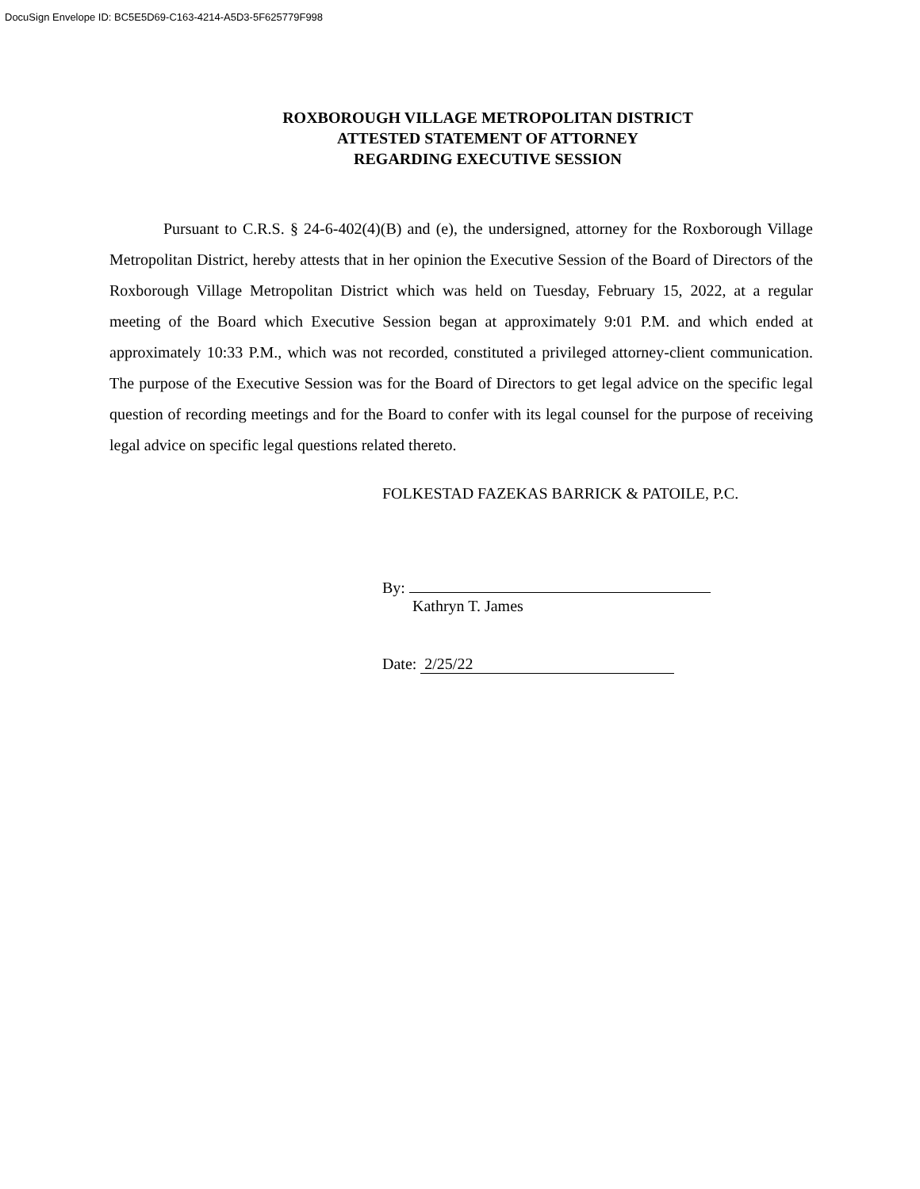DocuSign Envelope ID: BC5E5D69-C163-4214-A5D3-5F625779F998
ROXBOROUGH VILLAGE METROPOLITAN DISTRICT
ATTESTED STATEMENT OF ATTORNEY
REGARDING EXECUTIVE SESSION
Pursuant to C.R.S. § 24-6-402(4)(B) and (e), the undersigned, attorney for the Roxborough Village Metropolitan District, hereby attests that in her opinion the Executive Session of the Board of Directors of the Roxborough Village Metropolitan District which was held on Tuesday, February 15, 2022, at a regular meeting of the Board which Executive Session began at approximately 9:01 P.M. and which ended at approximately 10:33 P.M., which was not recorded, constituted a privileged attorney-client communication. The purpose of the Executive Session was for the Board of Directors to get legal advice on the specific legal question of recording meetings and for the Board to confer with its legal counsel for the purpose of receiving legal advice on specific legal questions related thereto.
FOLKESTAD FAZEKAS BARRICK & PATOILE, P.C.
By:
Kathryn T. James
Date: 2/25/22